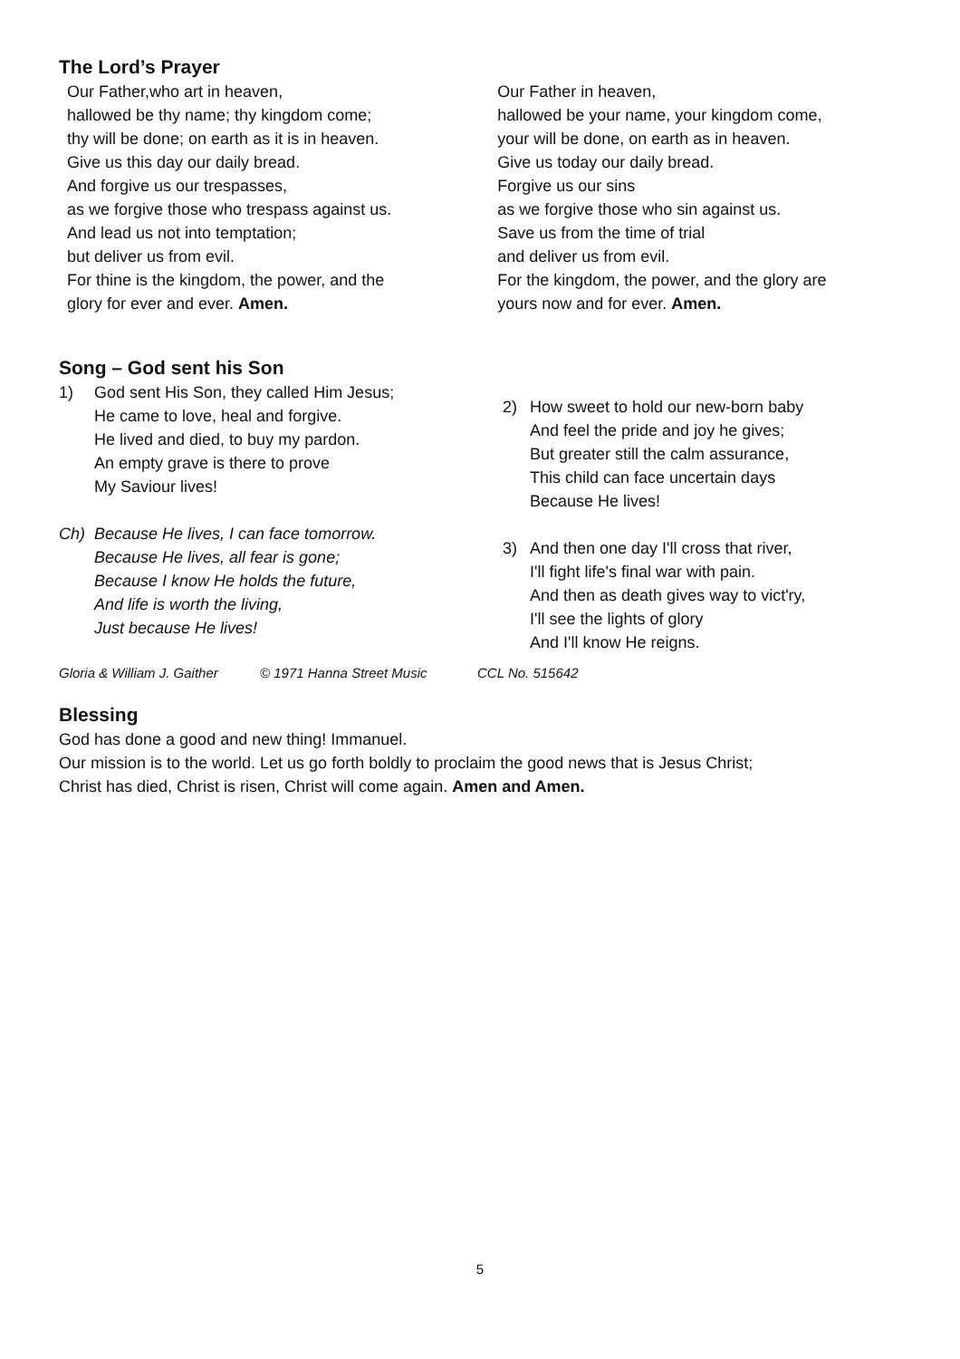The Lord’s Prayer
Our Father,who art in heaven,
hallowed be thy name; thy kingdom come;
thy will be done; on earth as it is in heaven.
Give us this day our daily bread.
And forgive us our trespasses,
as we forgive those who trespass against us.
And lead us not into temptation;
but deliver us from evil.
For thine is the kingdom, the power, and the
glory for ever and ever. Amen.
Our Father in heaven,
hallowed be your name, your kingdom come,
your will be done, on earth as in heaven.
Give us today our daily bread.
Forgive us our sins
as we forgive those who sin against us.
Save us from the time of trial
and deliver us from evil.
For the kingdom, the power, and the glory are
yours now and for ever. Amen.
Song – God sent his Son
1) God sent His Son, they called Him Jesus;
He came to love, heal and forgive.
He lived and died, to buy my pardon.
An empty grave is there to prove
My Saviour lives!
Ch) Because He lives, I can face tomorrow.
Because He lives, all fear is gone;
Because I know He holds the future,
And life is worth the living,
Just because He lives!
2) How sweet to hold our new-born baby
And feel the pride and joy he gives;
But greater still the calm assurance,
This child can face uncertain days
Because He lives!
3) And then one day I'll cross that river,
I'll fight life's final war with pain.
And then as death gives way to vict'ry,
I'll see the lights of glory
And I'll know He reigns.
Gloria & William J. Gaither © 1971 Hanna Street Music CCL No. 515642
Blessing
God has done a good and new thing! Immanuel.
Our mission is to the world. Let us go forth boldly to proclaim the good news that is Jesus Christ;
Christ has died, Christ is risen, Christ will come again. Amen and Amen.
5